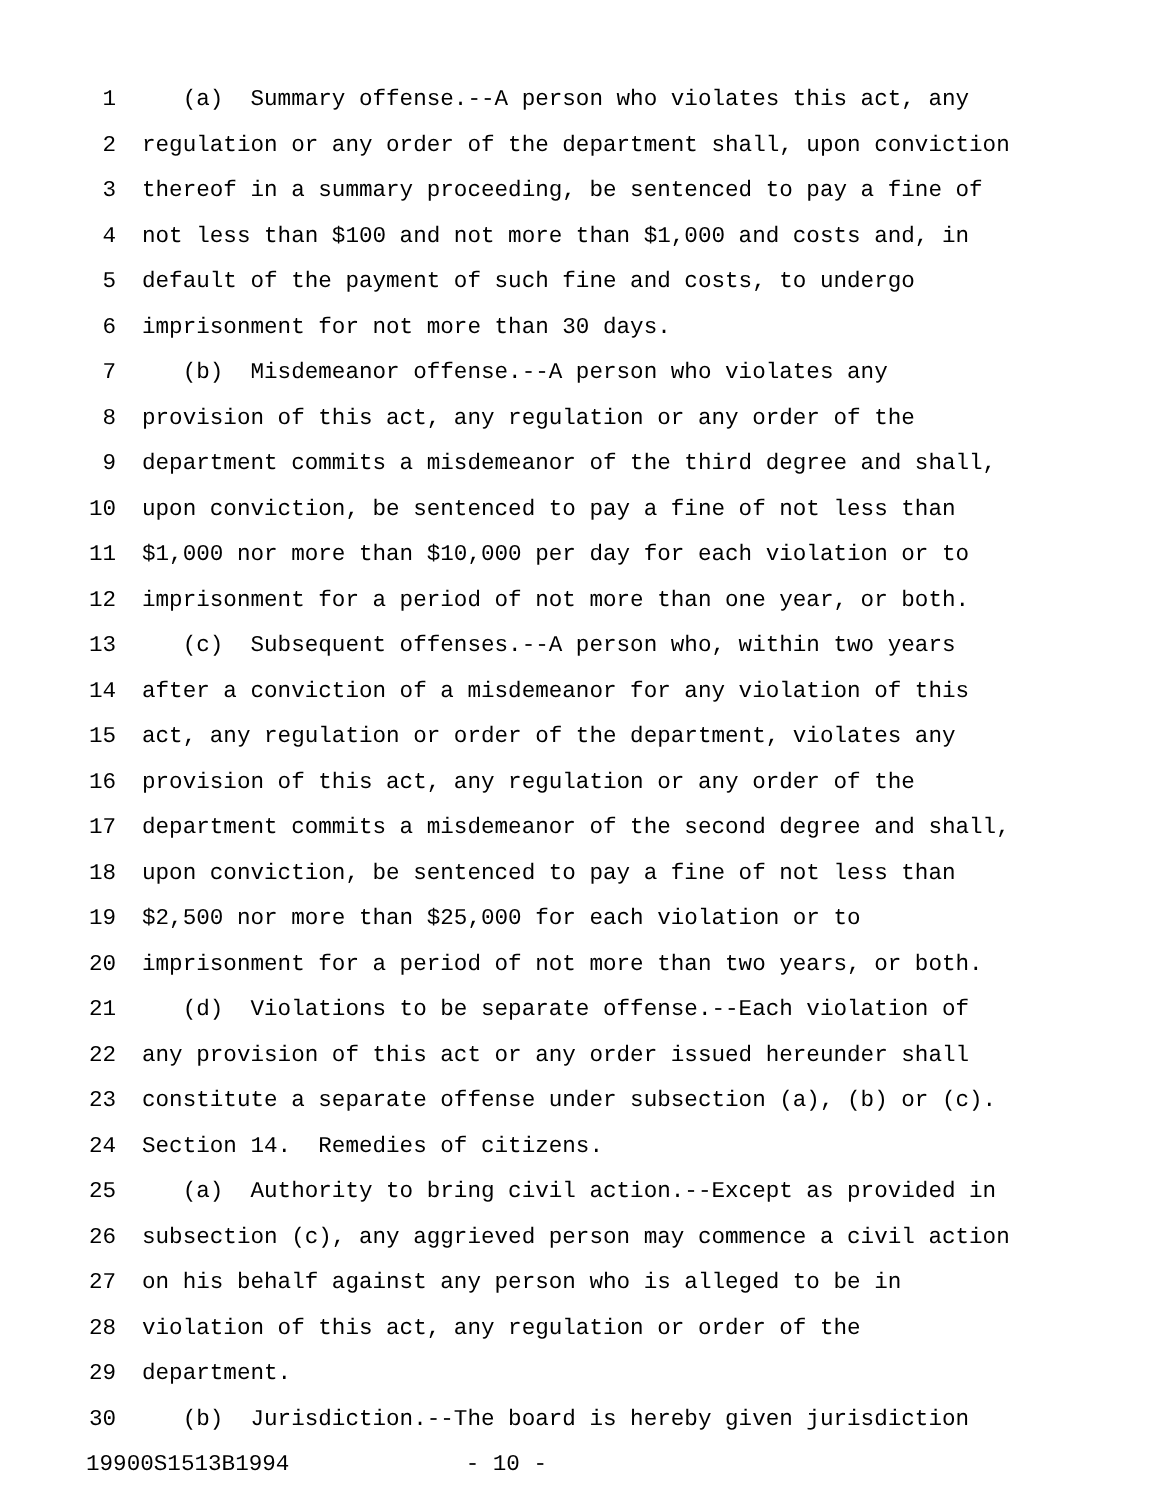1 (a) Summary offense.--A person who violates this act, any
2 regulation or any order of the department shall, upon conviction
3 thereof in a summary proceeding, be sentenced to pay a fine of
4 not less than $100 and not more than $1,000 and costs and, in
5 default of the payment of such fine and costs, to undergo
6 imprisonment for not more than 30 days.
7 (b) Misdemeanor offense.--A person who violates any
8 provision of this act, any regulation or any order of the
9 department commits a misdemeanor of the third degree and shall,
10 upon conviction, be sentenced to pay a fine of not less than
11 $1,000 nor more than $10,000 per day for each violation or to
12 imprisonment for a period of not more than one year, or both.
13 (c) Subsequent offenses.--A person who, within two years
14 after a conviction of a misdemeanor for any violation of this
15 act, any regulation or order of the department, violates any
16 provision of this act, any regulation or any order of the
17 department commits a misdemeanor of the second degree and shall,
18 upon conviction, be sentenced to pay a fine of not less than
19 $2,500 nor more than $25,000 for each violation or to
20 imprisonment for a period of not more than two years, or both.
21 (d) Violations to be separate offense.--Each violation of
22 any provision of this act or any order issued hereunder shall
23 constitute a separate offense under subsection (a), (b) or (c).
24 Section 14. Remedies of citizens.
25 (a) Authority to bring civil action.--Except as provided in
26 subsection (c), any aggrieved person may commence a civil action
27 on his behalf against any person who is alleged to be in
28 violation of this act, any regulation or order of the
29 department.
30 (b) Jurisdiction.--The board is hereby given jurisdiction
19900S1513B1994 - 10 -